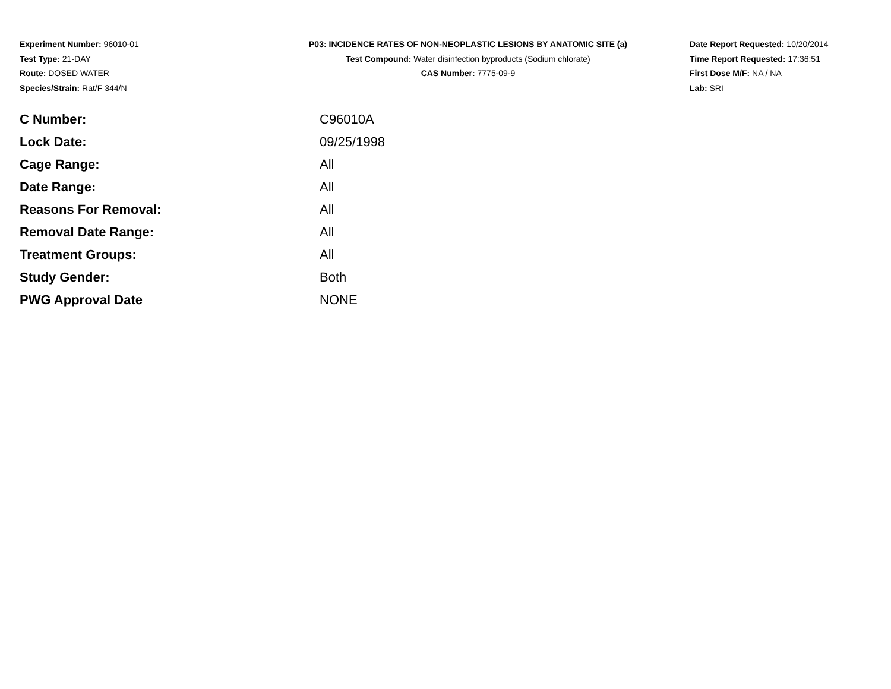Experiment Number: 96010-01
Test Type: 21-DAY
Route: DOSED WATER
Species/Strain: Rat/F 344/N
P03: INCIDENCE RATES OF NON-NEOPLASTIC LESIONS BY ANATOMIC SITE (a)
Test Compound: Water disinfection byproducts (Sodium chlorate)
CAS Number: 7775-09-9
Date Report Requested: 10/20/2014
Time Report Requested: 17:36:51
First Dose M/F: NA / NA
Lab: SRI
| C Number: | C96010A |
| Lock Date: | 09/25/1998 |
| Cage Range: | All |
| Date Range: | All |
| Reasons For Removal: | All |
| Removal Date Range: | All |
| Treatment Groups: | All |
| Study Gender: | Both |
| PWG Approval Date | NONE |